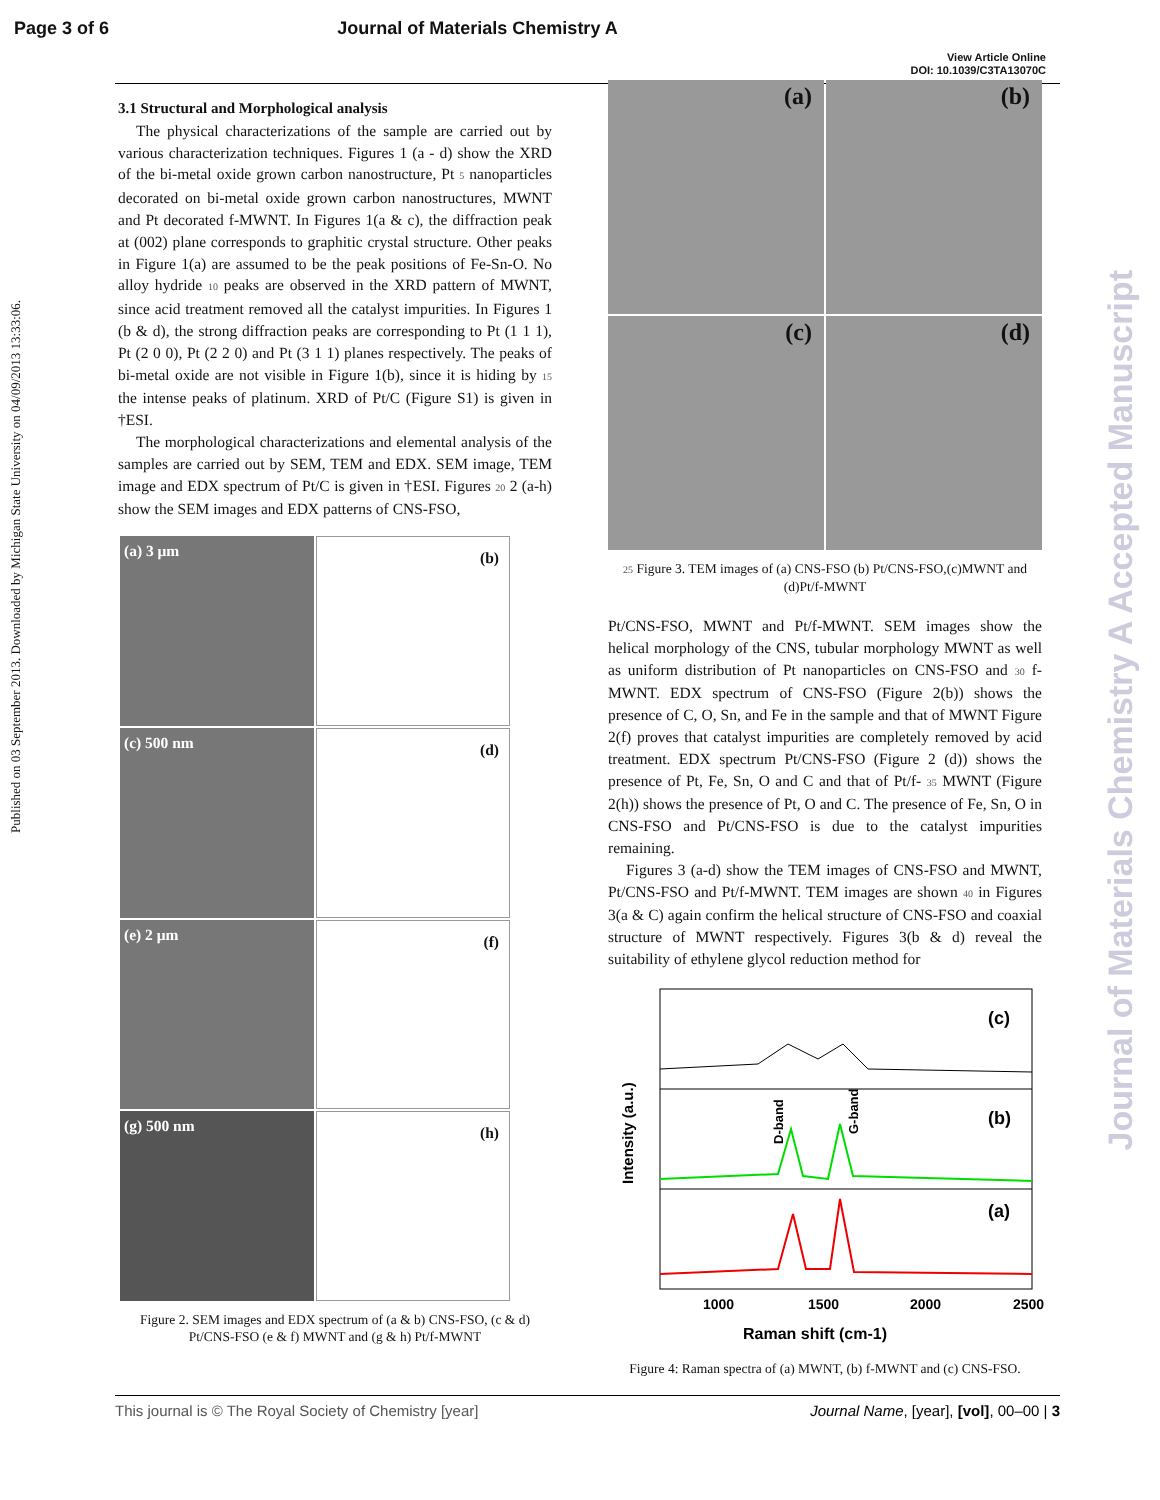Page 3 of 6 Journal of Materials Chemistry A
View Article Online
DOI: 10.1039/C3TA13070C
Published on 03 September 2013. Downloaded by Michigan State University on 04/09/2013 13:33:06.
Journal of Materials Chemistry A Accepted Manuscript
3.1 Structural and Morphological analysis
The physical characterizations of the sample are carried out by various characterization techniques. Figures 1 (a - d) show the XRD of the bi-metal oxide grown carbon nanostructure, Pt 5 nanoparticles decorated on bi-metal oxide grown carbon nanostructures, MWNT and Pt decorated f-MWNT. In Figures 1(a & c), the diffraction peak at (002) plane corresponds to graphitic crystal structure. Other peaks in Figure 1(a) are assumed to be the peak positions of Fe-Sn-O. No alloy hydride 10 peaks are observed in the XRD pattern of MWNT, since acid treatment removed all the catalyst impurities. In Figures 1 (b & d), the strong diffraction peaks are corresponding to Pt (1 1 1), Pt (2 0 0), Pt (2 2 0) and Pt (3 1 1) planes respectively. The peaks of bi-metal oxide are not visible in Figure 1(b), since it is hiding by 15 the intense peaks of platinum. XRD of Pt/C (Figure S1) is given in †ESI.
The morphological characterizations and elemental analysis of the samples are carried out by SEM, TEM and EDX. SEM image, TEM image and EDX spectrum of Pt/C is given in †ESI. Figures 20 2 (a-h) show the SEM images and EDX patterns of CNS-FSO,
(a) 3 μm
(b)
(c) 500 nm
(d)
(e) 2 μm
(f)
(g) 500 nm
(h)
Figure 2. SEM images and EDX spectrum of (a & b) CNS-FSO, (c & d) Pt/CNS-FSO (e & f) MWNT and (g & h) Pt/f-MWNT
(a)
(b)
(c)
(d)
25 Figure 3. TEM images of (a) CNS-FSO (b) Pt/CNS-FSO,(c)MWNT and (d)Pt/f-MWNT
Pt/CNS-FSO, MWNT and Pt/f-MWNT. SEM images show the helical morphology of the CNS, tubular morphology MWNT as well as uniform distribution of Pt nanoparticles on CNS-FSO and 30 f-MWNT. EDX spectrum of CNS-FSO (Figure 2(b)) shows the presence of C, O, Sn, and Fe in the sample and that of MWNT Figure 2(f) proves that catalyst impurities are completely removed by acid treatment. EDX spectrum Pt/CNS-FSO (Figure 2 (d)) shows the presence of Pt, Fe, Sn, O and C and that of Pt/f- 35 MWNT (Figure 2(h)) shows the presence of Pt, O and C. The presence of Fe, Sn, O in CNS-FSO and Pt/CNS-FSO is due to the catalyst impurities remaining.
Figures 3 (a-d) show the TEM images of CNS-FSO and MWNT, Pt/CNS-FSO and Pt/f-MWNT. TEM images are shown 40 in Figures 3(a & C) again confirm the helical structure of CNS-FSO and coaxial structure of MWNT respectively. Figures 3(b & d) reveal the suitability of ethylene glycol reduction method for
(c)
(b)
(a)
D-band
G-band
Intensity (a.u.)
1000
1500
2000
2500
Raman shift (cm-1)
Figure 4: Raman spectra of (a) MWNT, (b) f-MWNT and (c) CNS-FSO.
This journal is © The Royal Society of Chemistry [year] Journal Name, [year], [vol], 00–00 | 3